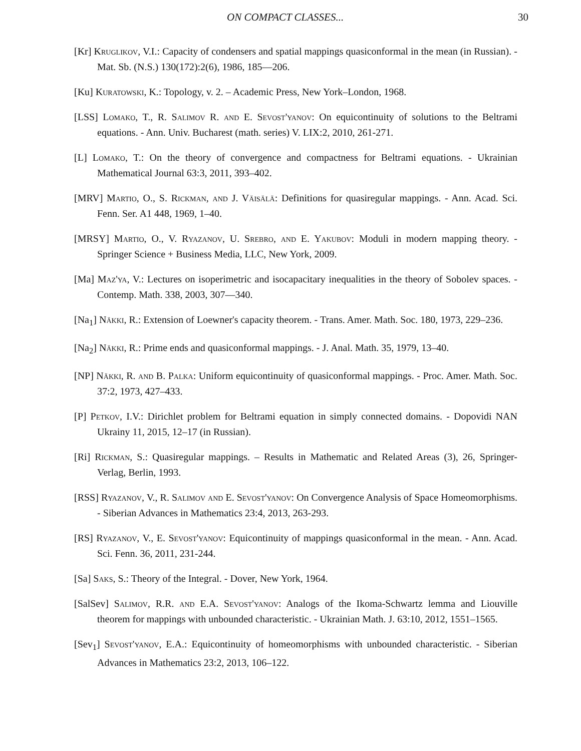ON COMPACT CLASSES... 30
[Kr] Kruglikov, V.I.: Capacity of condensers and spatial mappings quasiconformal in the mean (in Russian). - Mat. Sb. (N.S.) 130(172):2(6), 1986, 185—206.
[Ku] Kuratowski, K.: Topology, v. 2. – Academic Press, New York–London, 1968.
[LSS] Lomako, T., R. Salimov R. and E. Sevost'yanov: On equicontinuity of solutions to the Beltrami equations. - Ann. Univ. Bucharest (math. series) V. LIX:2, 2010, 261-271.
[L] Lomako, T.: On the theory of convergence and compactness for Beltrami equations. - Ukrainian Mathematical Journal 63:3, 2011, 393–402.
[MRV] Martio, O., S. Rickman, and J. Väisälä: Definitions for quasiregular mappings. - Ann. Acad. Sci. Fenn. Ser. A1 448, 1969, 1–40.
[MRSY] Martio, O., V. Ryazanov, U. Srebro, and E. Yakubov: Moduli in modern mapping theory. - Springer Science + Business Media, LLC, New York, 2009.
[Ma] Maz'ya, V.: Lectures on isoperimetric and isocapacitary inequalities in the theory of Sobolev spaces. - Contemp. Math. 338, 2003, 307—340.
[Na<sub>1</sub>] Näkki, R.: Extension of Loewner's capacity theorem. - Trans. Amer. Math. Soc. 180, 1973, 229–236.
[Na<sub>2</sub>] Näkki, R.: Prime ends and quasiconformal mappings. - J. Anal. Math. 35, 1979, 13–40.
[NP] Näkki, R. and B. Palka: Uniform equicontinuity of quasiconformal mappings. - Proc. Amer. Math. Soc. 37:2, 1973, 427–433.
[P] Petkov, I.V.: Dirichlet problem for Beltrami equation in simply connected domains. - Dopovidi NAN Ukrainy 11, 2015, 12–17 (in Russian).
[Ri] Rickman, S.: Quasiregular mappings. – Results in Mathematic and Related Areas (3), 26, Springer-Verlag, Berlin, 1993.
[RSS] Ryazanov, V., R. Salimov and E. Sevost'yanov: On Convergence Analysis of Space Homeomorphisms. - Siberian Advances in Mathematics 23:4, 2013, 263-293.
[RS] Ryazanov, V., E. Sevost'yanov: Equicontinuity of mappings quasiconformal in the mean. - Ann. Acad. Sci. Fenn. 36, 2011, 231-244.
[Sa] Saks, S.: Theory of the Integral. - Dover, New York, 1964.
[SalSev] Salimov, R.R. and E.A. Sevost'yanov: Analogs of the Ikoma-Schwartz lemma and Liouville theorem for mappings with unbounded characteristic. - Ukrainian Math. J. 63:10, 2012, 1551–1565.
[Sev<sub>1</sub>] Sevost'yanov, E.A.: Equicontinuity of homeomorphisms with unbounded characteristic. - Siberian Advances in Mathematics 23:2, 2013, 106–122.